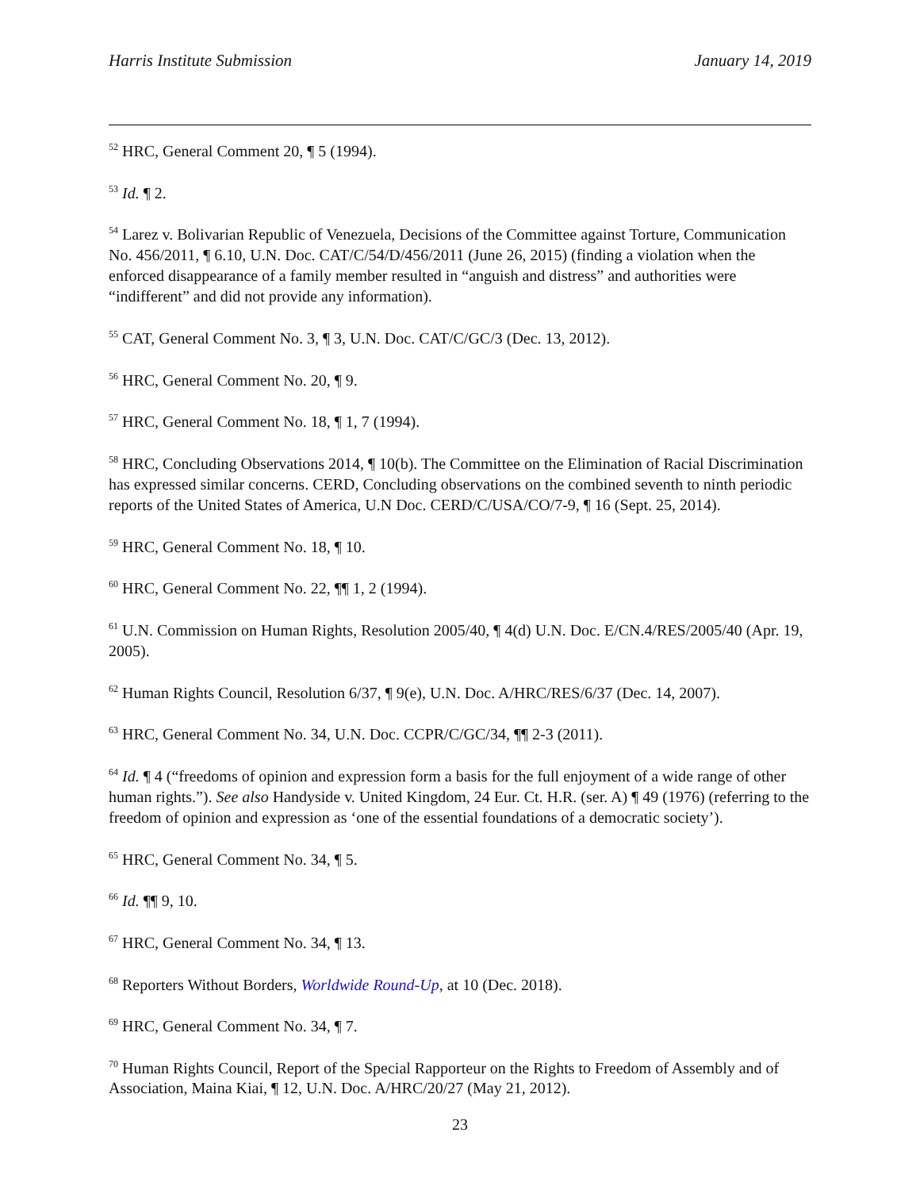Harris Institute Submission January 14, 2019
<sup>52</sup> HRC, General Comment 20, ¶ 5 (1994).
<sup>53</sup> Id. ¶ 2.
<sup>54</sup> Larez v. Bolivarian Republic of Venezuela, Decisions of the Committee against Torture, Communication No. 456/2011, ¶ 6.10, U.N. Doc. CAT/C/54/D/456/2011 (June 26, 2015) (finding a violation when the enforced disappearance of a family member resulted in “anguish and distress” and authorities were “indifferent” and did not provide any information).
<sup>55</sup> CAT, General Comment No. 3, ¶ 3, U.N. Doc. CAT/C/GC/3 (Dec. 13, 2012).
<sup>56</sup> HRC, General Comment No. 20, ¶ 9.
<sup>57</sup> HRC, General Comment No. 18, ¶ 1, 7 (1994).
<sup>58</sup> HRC, Concluding Observations 2014, ¶ 10(b). The Committee on the Elimination of Racial Discrimination has expressed similar concerns. CERD, Concluding observations on the combined seventh to ninth periodic reports of the United States of America, U.N Doc. CERD/C/USA/CO/7-9, ¶ 16 (Sept. 25, 2014).
<sup>59</sup> HRC, General Comment No. 18, ¶ 10.
<sup>60</sup> HRC, General Comment No. 22, ¶¶ 1, 2 (1994).
<sup>61</sup> U.N. Commission on Human Rights, Resolution 2005/40, ¶ 4(d) U.N. Doc. E/CN.4/RES/2005/40 (Apr. 19, 2005).
<sup>62</sup> Human Rights Council, Resolution 6/37, ¶ 9(e), U.N. Doc. A/HRC/RES/6/37 (Dec. 14, 2007).
<sup>63</sup> HRC, General Comment No. 34, U.N. Doc. CCPR/C/GC/34, ¶¶ 2-3 (2011).
<sup>64</sup> Id. ¶ 4 (“freedoms of opinion and expression form a basis for the full enjoyment of a wide range of other human rights.”). See also Handyside v. United Kingdom, 24 Eur. Ct. H.R. (ser. A) ¶ 49 (1976) (referring to the freedom of opinion and expression as ‘one of the essential foundations of a democratic society’).
<sup>65</sup> HRC, General Comment No. 34, ¶ 5.
<sup>66</sup> Id. ¶¶ 9, 10.
<sup>67</sup> HRC, General Comment No. 34, ¶ 13.
<sup>68</sup> Reporters Without Borders, Worldwide Round-Up, at 10 (Dec. 2018).
<sup>69</sup> HRC, General Comment No. 34, ¶ 7.
<sup>70</sup> Human Rights Council, Report of the Special Rapporteur on the Rights to Freedom of Assembly and of Association, Maina Kiai, ¶ 12, U.N. Doc. A/HRC/20/27 (May 21, 2012).
23